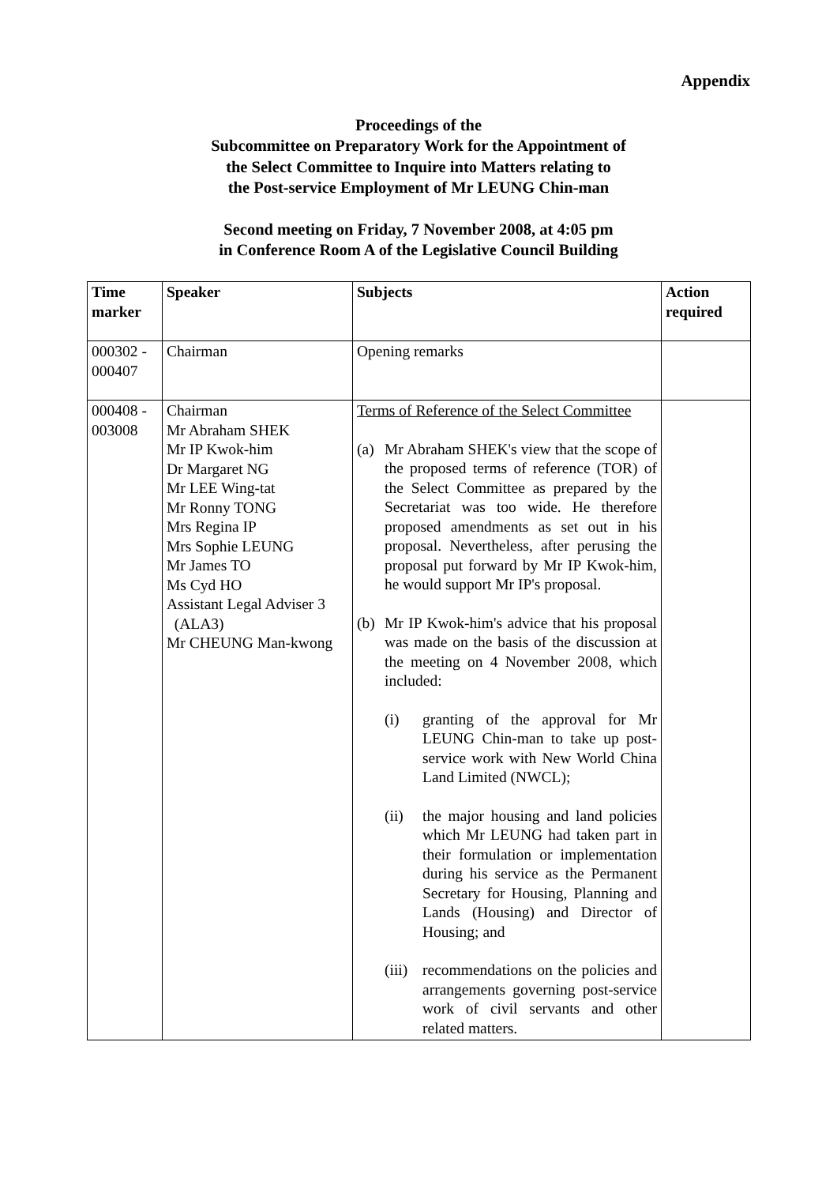Appendix
Proceedings of the
Subcommittee on Preparatory Work for the Appointment of
the Select Committee to Inquire into Matters relating to
the Post-service Employment of Mr LEUNG Chin-man
Second meeting on Friday, 7 November 2008, at 4:05 pm
in Conference Room A of the Legislative Council Building
| Time marker | Speaker | Subjects | Action required |
| --- | --- | --- | --- |
| 000302 - 000407 | Chairman | Opening remarks | |
| 000408 - 003008 | Chairman Mr Abraham SHEK Mr IP Kwok-him Dr Margaret NG Mr LEE Wing-tat Mr Ronny TONG Mrs Regina IP Mrs Sophie LEUNG Mr James TO Ms Cyd HO Assistant Legal Adviser 3 (ALA3) Mr CHEUNG Man-kwong | Terms of Reference of the Select Committee (a) Mr Abraham SHEK's view that the scope of the proposed terms of reference (TOR) of the Select Committee as prepared by the Secretariat was too wide. He therefore proposed amendments as set out in his proposal. Nevertheless, after perusing the proposal put forward by Mr IP Kwok-him, he would support Mr IP's proposal. (b) Mr IP Kwok-him's advice that his proposal was made on the basis of the discussion at the meeting on 4 November 2008, which included: (i) granting of the approval for Mr LEUNG Chin-man to take up post-service work with New World China Land Limited (NWCL); (ii) the major housing and land policies which Mr LEUNG had taken part in their formulation or implementation during his service as the Permanent Secretary for Housing, Planning and Lands (Housing) and Director of Housing; and (iii) recommendations on the policies and arrangements governing post-service work of civil servants and other related matters. | |